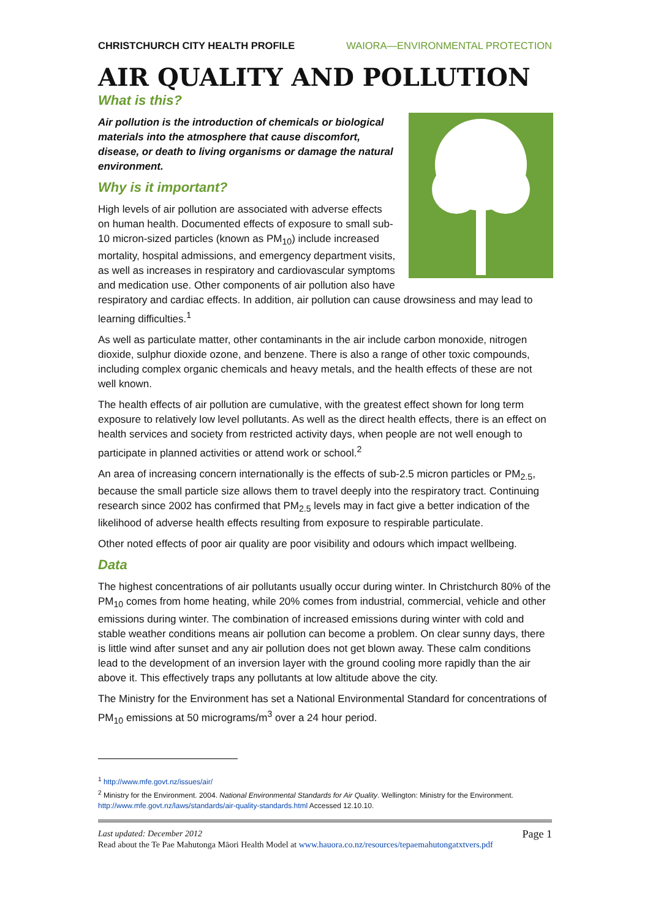CHRISTCHURCH CITY HEALTH PROFILE WAIORA—ENVIRONMENTAL PROTECTION
AIR QUALITY AND POLLUTION
What is this?
Air pollution is the introduction of chemicals or biological materials into the atmosphere that cause discomfort, disease, or death to living organisms or damage the natural environment.
Why is it important?
High levels of air pollution are associated with adverse effects on human health. Documented effects of exposure to small sub-10 micron-sized particles (known as PM<sub>10</sub>) include increased mortality, hospital admissions, and emergency department visits, as well as increases in respiratory and cardiovascular symptoms and medication use. Other components of air pollution also have respiratory and cardiac effects. In addition, air pollution can cause drowsiness and may lead to learning difficulties.<sup>1</sup>
As well as particulate matter, other contaminants in the air include carbon monoxide, nitrogen dioxide, sulphur dioxide ozone, and benzene. There is also a range of other toxic compounds, including complex organic chemicals and heavy metals, and the health effects of these are not well known.
The health effects of air pollution are cumulative, with the greatest effect shown for long term exposure to relatively low level pollutants. As well as the direct health effects, there is an effect on health services and society from restricted activity days, when people are not well enough to participate in planned activities or attend work or school.<sup>2</sup>
An area of increasing concern internationally is the effects of sub-2.5 micron particles or PM<sub>2.5</sub>, because the small particle size allows them to travel deeply into the respiratory tract. Continuing research since 2002 has confirmed that PM<sub>2.5</sub> levels may in fact give a better indication of the likelihood of adverse health effects resulting from exposure to respirable particulate.
Other noted effects of poor air quality are poor visibility and odours which impact wellbeing.
Data
The highest concentrations of air pollutants usually occur during winter. In Christchurch 80% of the PM<sub>10</sub> comes from home heating, while 20% comes from industrial, commercial, vehicle and other emissions during winter. The combination of increased emissions during winter with cold and stable weather conditions means air pollution can become a problem. On clear sunny days, there is little wind after sunset and any air pollution does not get blown away. These calm conditions lead to the development of an inversion layer with the ground cooling more rapidly than the air above it. This effectively traps any pollutants at low altitude above the city.
The Ministry for the Environment has set a National Environmental Standard for concentrations of PM<sub>10</sub> emissions at 50 micrograms/m<sup>3</sup> over a 24 hour period.
<sup>1</sup> http://www.mfe.govt.nz/issues/air/
<sup>2</sup> Ministry for the Environment. 2004. National Environmental Standards for Air Quality. Wellington: Ministry for the Environment. http://www.mfe.govt.nz/laws/standards/air-quality-standards.html Accessed 12.10.10.
Last updated: December 2012 Page 1
Read about the Te Pae Mahutonga Māori Health Model at www.hauora.co.nz/resources/tepaemahutongatxtvers.pdf